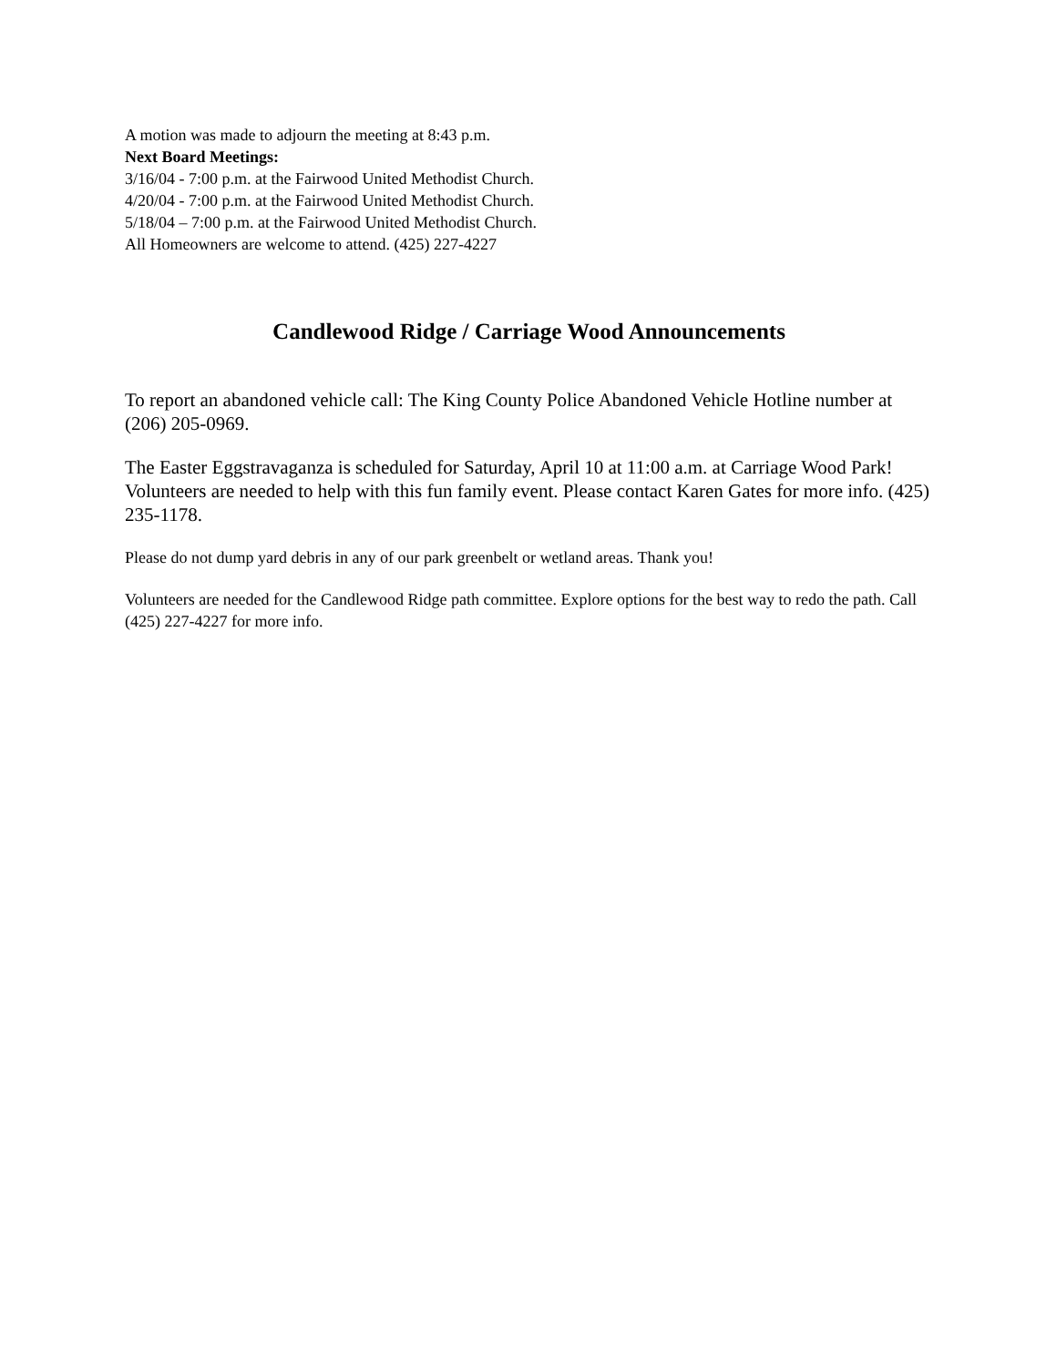A motion was made to adjourn the meeting at 8:43 p.m.
Next Board Meetings:
3/16/04 - 7:00 p.m. at the Fairwood United Methodist Church.
4/20/04 - 7:00 p.m. at the Fairwood United Methodist Church.
5/18/04 – 7:00 p.m. at the Fairwood United Methodist Church.
All Homeowners are welcome to attend. (425) 227-4227
Candlewood Ridge / Carriage Wood Announcements
To report an abandoned vehicle call: The King County Police Abandoned Vehicle Hotline number at (206) 205-0969.
The Easter Eggstravaganza is scheduled for Saturday, April 10 at 11:00 a.m. at Carriage Wood Park! Volunteers are needed to help with this fun family event. Please contact Karen Gates for more info. (425) 235-1178.
Please do not dump yard debris in any of our park greenbelt or wetland areas. Thank you!
Volunteers are needed for the Candlewood Ridge path committee. Explore options for the best way to redo the path. Call (425) 227-4227 for more info.